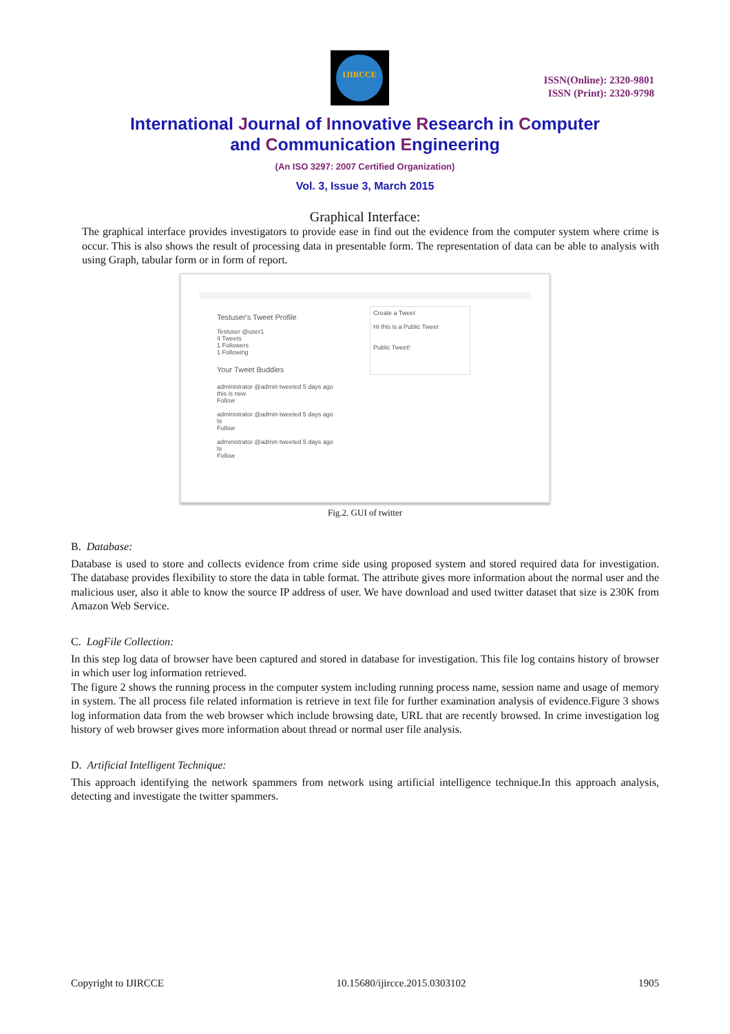IJIRCCE
ISSN(Online): 2320-9801
ISSN (Print): 2320-9798
International Journal of Innovative Research in Computer
and Communication Engineering
(An ISO 3297: 2007 Certified Organization)
Vol. 3, Issue 3, March 2015
Graphical Interface:
The graphical interface provides investigators to provide ease in find out the evidence from the computer system where crime is occur. This is also shows the result of processing data in presentable form. The representation of data can be able to analysis with using Graph, tabular form or in form of report.
Testuser's Tweet Profile
Testuser @user1
4 Tweets
1 Followers
1 Following
Your Tweet Buddies
administrator @admin tweeted 5 days ago
this is new
Follow
administrator @admin tweeted 5 days ago
hi
Follow
administrator @admin tweeted 5 days ago
hi
Follow
Create a Tweet
Hi this is a Public Tweet
Public Tweet!
Fig.2. GUI of twitter
B. Database:
Database is used to store and collects evidence from crime side using proposed system and stored required data for investigation. The database provides flexibility to store the data in table format. The attribute gives more information about the normal user and the malicious user, also it able to know the source IP address of user. We have download and used twitter dataset that size is 230K from Amazon Web Service.
C. LogFile Collection:
In this step log data of browser have been captured and stored in database for investigation. This file log contains history of browser in which user log information retrieved.
The figure 2 shows the running process in the computer system including running process name, session name and usage of memory in system. The all process file related information is retrieve in text file for further examination analysis of evidence.Figure 3 shows log information data from the web browser which include browsing date, URL that are recently browsed. In crime investigation log history of web browser gives more information about thread or normal user file analysis.
D. Artificial Intelligent Technique:
This approach identifying the network spammers from network using artificial intelligence technique.In this approach analysis, detecting and investigate the twitter spammers.
Copyright to IJIRCCE 10.15680/ijircce.2015.0303102 1905